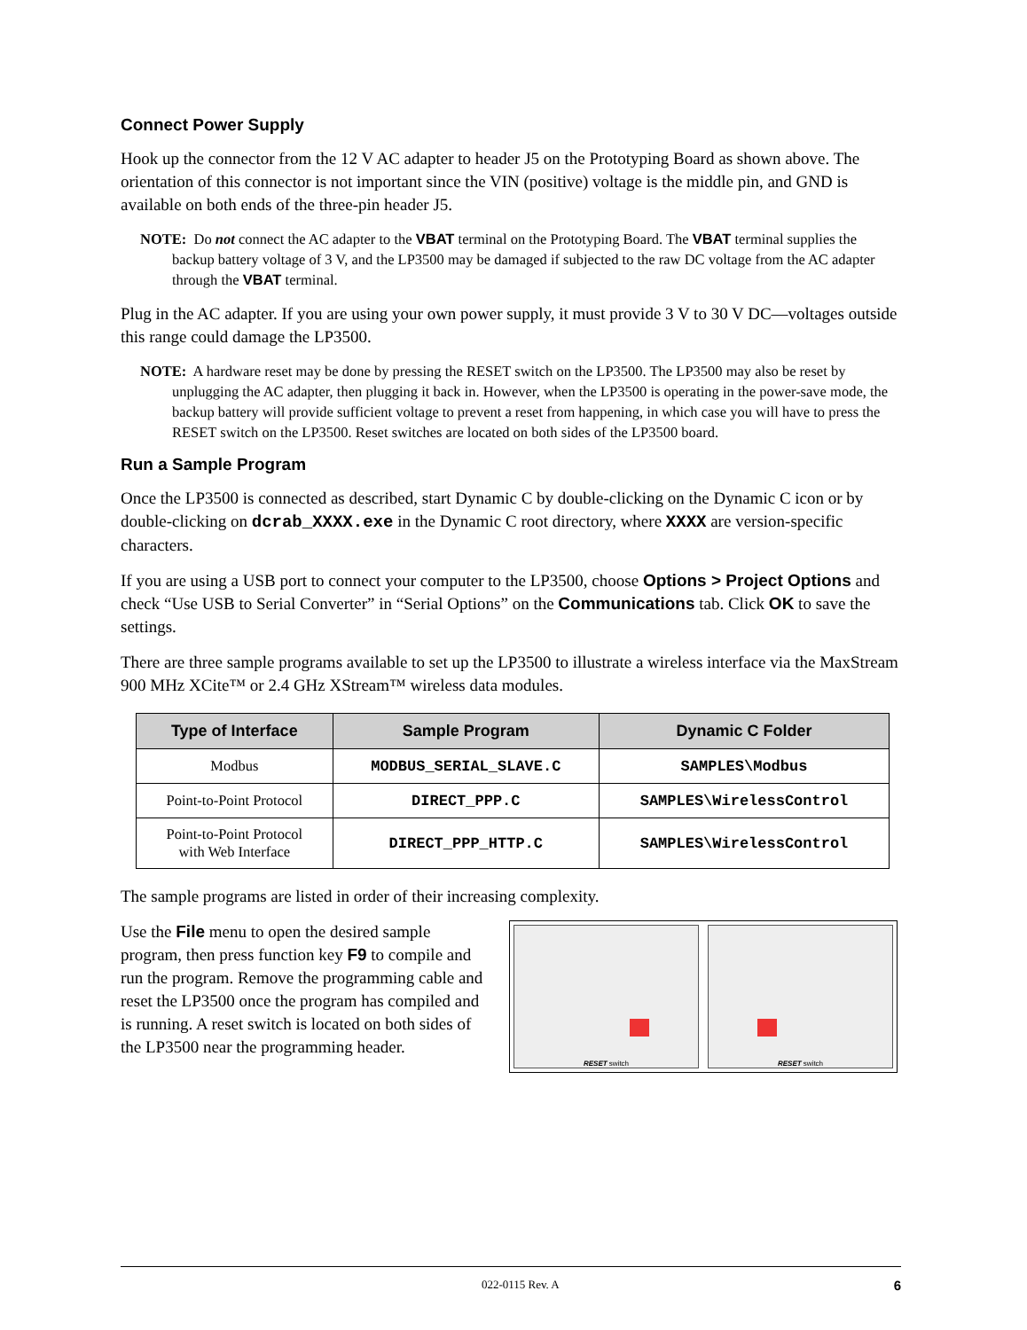Connect Power Supply
Hook up the connector from the 12 V AC adapter to header J5 on the Prototyping Board as shown above. The orientation of this connector is not important since the VIN (positive) voltage is the middle pin, and GND is available on both ends of the three-pin header J5.
NOTE: Do not connect the AC adapter to the VBAT terminal on the Prototyping Board. The VBAT terminal supplies the backup battery voltage of 3 V, and the LP3500 may be damaged if subjected to the raw DC voltage from the AC adapter through the VBAT terminal.
Plug in the AC adapter. If you are using your own power supply, it must provide 3 V to 30 V DC—voltages outside this range could damage the LP3500.
NOTE: A hardware reset may be done by pressing the RESET switch on the LP3500. The LP3500 may also be reset by unplugging the AC adapter, then plugging it back in. However, when the LP3500 is operating in the power-save mode, the backup battery will provide sufficient voltage to prevent a reset from happening, in which case you will have to press the RESET switch on the LP3500. Reset switches are located on both sides of the LP3500 board.
Run a Sample Program
Once the LP3500 is connected as described, start Dynamic C by double-clicking on the Dynamic C icon or by double-clicking on dcrab_XXXX.exe in the Dynamic C root directory, where XXXX are version-specific characters.
If you are using a USB port to connect your computer to the LP3500, choose Options > Project Options and check “Use USB to Serial Converter” in “Serial Options” on the Communications tab. Click OK to save the settings.
There are three sample programs available to set up the LP3500 to illustrate a wireless interface via the MaxStream 900 MHz XCite™ or 2.4 GHz XStream™ wireless data modules.
| Type of Interface | Sample Program | Dynamic C Folder |
| --- | --- | --- |
| Modbus | MODBUS_SERIAL_SLAVE.C | SAMPLES\Modbus |
| Point-to-Point Protocol | DIRECT_PPP.C | SAMPLES\WirelessControl |
| Point-to-Point Protocol with Web Interface | DIRECT_PPP_HTTP.C | SAMPLES\WirelessControl |
The sample programs are listed in order of their increasing complexity.
Use the File menu to open the desired sample program, then press function key F9 to compile and run the program. Remove the programming cable and reset the LP3500 once the program has compiled and is running. A reset switch is located on both sides of the LP3500 near the programming header.
RESET switch RESET switch
022-0115 Rev. A 6